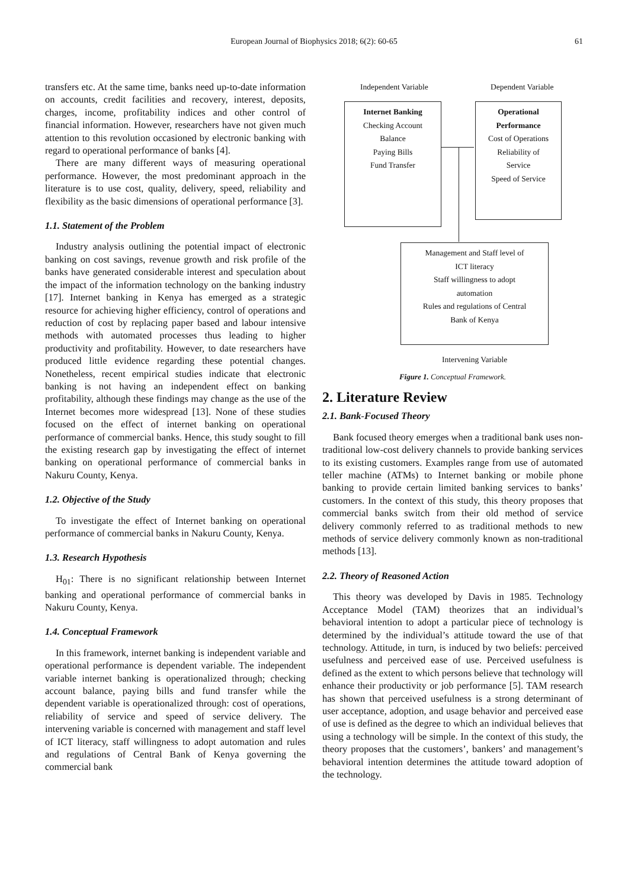European Journal of Biophysics 2018; 6(2): 60-65 61
transfers etc. At the same time, banks need up-to-date information on accounts, credit facilities and recovery, interest, deposits, charges, income, profitability indices and other control of financial information. However, researchers have not given much attention to this revolution occasioned by electronic banking with regard to operational performance of banks [4].
There are many different ways of measuring operational performance. However, the most predominant approach in the literature is to use cost, quality, delivery, speed, reliability and flexibility as the basic dimensions of operational performance [3].
1.1. Statement of the Problem
Industry analysis outlining the potential impact of electronic banking on cost savings, revenue growth and risk profile of the banks have generated considerable interest and speculation about the impact of the information technology on the banking industry [17]. Internet banking in Kenya has emerged as a strategic resource for achieving higher efficiency, control of operations and reduction of cost by replacing paper based and labour intensive methods with automated processes thus leading to higher productivity and profitability. However, to date researchers have produced little evidence regarding these potential changes. Nonetheless, recent empirical studies indicate that electronic banking is not having an independent effect on banking profitability, although these findings may change as the use of the Internet becomes more widespread [13]. None of these studies focused on the effect of internet banking on operational performance of commercial banks. Hence, this study sought to fill the existing research gap by investigating the effect of internet banking on operational performance of commercial banks in Nakuru County, Kenya.
1.2. Objective of the Study
To investigate the effect of Internet banking on operational performance of commercial banks in Nakuru County, Kenya.
1.3. Research Hypothesis
H<sub>01</sub>: There is no significant relationship between Internet banking and operational performance of commercial banks in Nakuru County, Kenya.
1.4. Conceptual Framework
In this framework, internet banking is independent variable and operational performance is dependent variable. The independent variable internet banking is operationalized through; checking account balance, paying bills and fund transfer while the dependent variable is operationalized through: cost of operations, reliability of service and speed of service delivery. The intervening variable is concerned with management and staff level of ICT literacy, staff willingness to adopt automation and rules and regulations of Central Bank of Kenya governing the commercial bank
Independent Variable Dependent Variable
Internet Banking
Checking Account
Balance
Paying Bills
Fund Transfer
Operational
Performance
Cost of Operations
Reliability of
Service
Speed of Service
Management and Staff level of
ICT literacy
Staff willingness to adopt
automation
Rules and regulations of Central
Bank of Kenya
Intervening Variable
Figure 1. Conceptual Framework.
2. Literature Review
2.1. Bank-Focused Theory
Bank focused theory emerges when a traditional bank uses non-traditional low-cost delivery channels to provide banking services to its existing customers. Examples range from use of automated teller machine (ATMs) to Internet banking or mobile phone banking to provide certain limited banking services to banks’ customers. In the context of this study, this theory proposes that commercial banks switch from their old method of service delivery commonly referred to as traditional methods to new methods of service delivery commonly known as non-traditional methods [13].
2.2. Theory of Reasoned Action
This theory was developed by Davis in 1985. Technology Acceptance Model (TAM) theorizes that an individual’s behavioral intention to adopt a particular piece of technology is determined by the individual’s attitude toward the use of that technology. Attitude, in turn, is induced by two beliefs: perceived usefulness and perceived ease of use. Perceived usefulness is defined as the extent to which persons believe that technology will enhance their productivity or job performance [5]. TAM research has shown that perceived usefulness is a strong determinant of user acceptance, adoption, and usage behavior and perceived ease of use is defined as the degree to which an individual believes that using a technology will be simple. In the context of this study, the theory proposes that the customers’, bankers’ and management’s behavioral intention determines the attitude toward adoption of the technology.